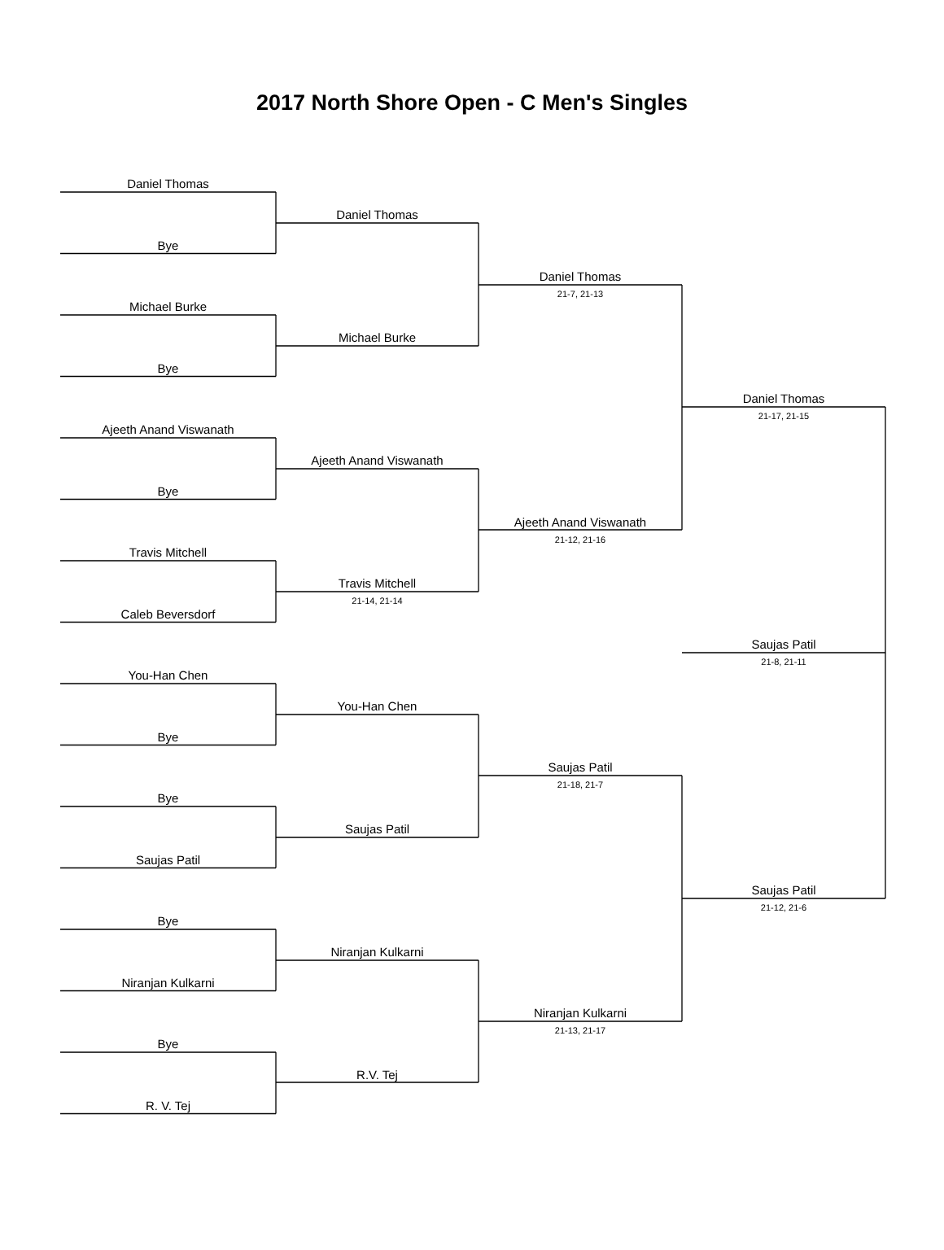2017 North Shore Open - C Men's Singles
Daniel Thomas
Bye
Michael Burke
Bye
Ajeeth Anand Viswanath
Bye
Travis Mitchell
Caleb Beversdorf
You-Han Chen
Bye
Bye
Saujas Patil
Bye
Niranjan Kulkarni
Bye
R. V. Tej
Daniel Thomas
Michael Burke
Ajeeth Anand Viswanath
Travis Mitchell
21-14, 21-14
You-Han Chen
Saujas Patil
Niranjan Kulkarni
R.V. Tej
Daniel Thomas
21-7, 21-13
Ajeeth Anand Viswanath
21-12, 21-16
Saujas Patil
21-18, 21-7
Niranjan Kulkarni
21-13, 21-17
Daniel Thomas
21-17, 21-15
Saujas Patil
21-8, 21-11
Saujas Patil
21-12, 21-6